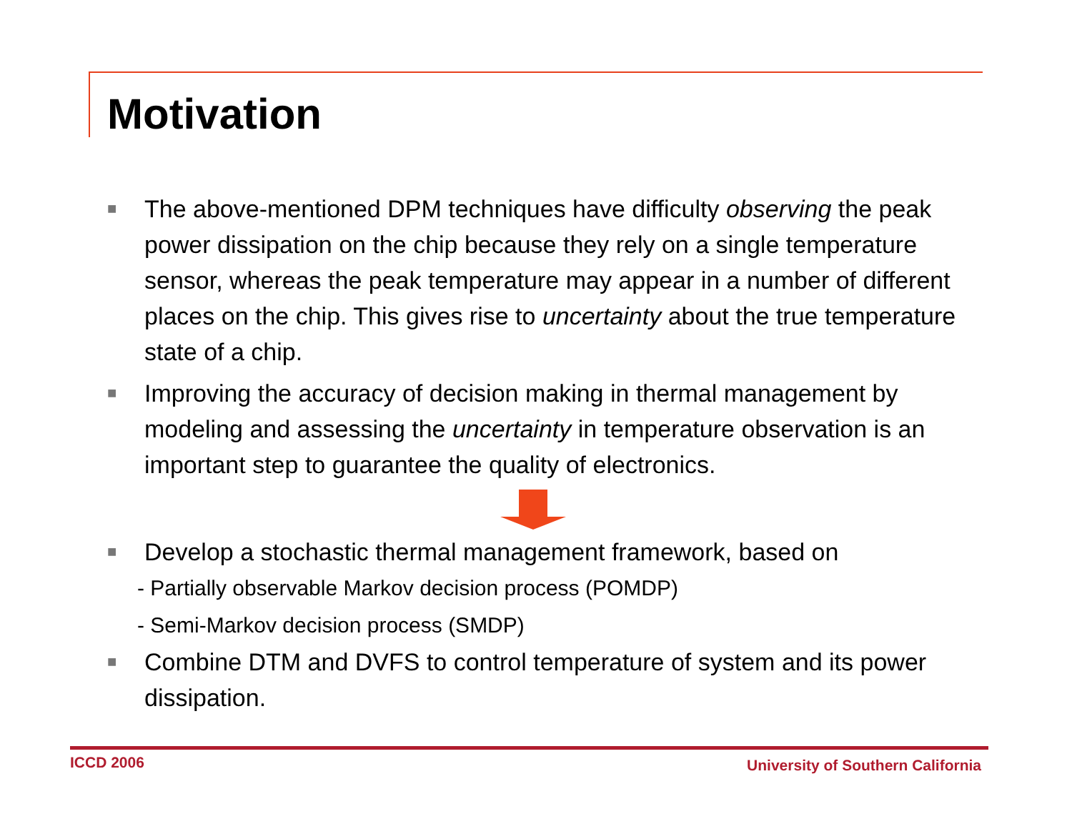Motivation
■ The above-mentioned DPM techniques have difficulty observing the peak power dissipation on the chip because they rely on a single temperature sensor, whereas the peak temperature may appear in a number of different places on the chip. This gives rise to uncertainty about the true temperature state of a chip.
■ Improving the accuracy of decision making in thermal management by modeling and assessing the uncertainty in temperature observation is an important step to guarantee the quality of electronics.
■ Develop a stochastic thermal management framework, based on
- Partially observable Markov decision process (POMDP)
- Semi-Markov decision process (SMDP)
■ Combine DTM and DVFS to control temperature of system and its power dissipation.
ICCD 2006 University of Southern California